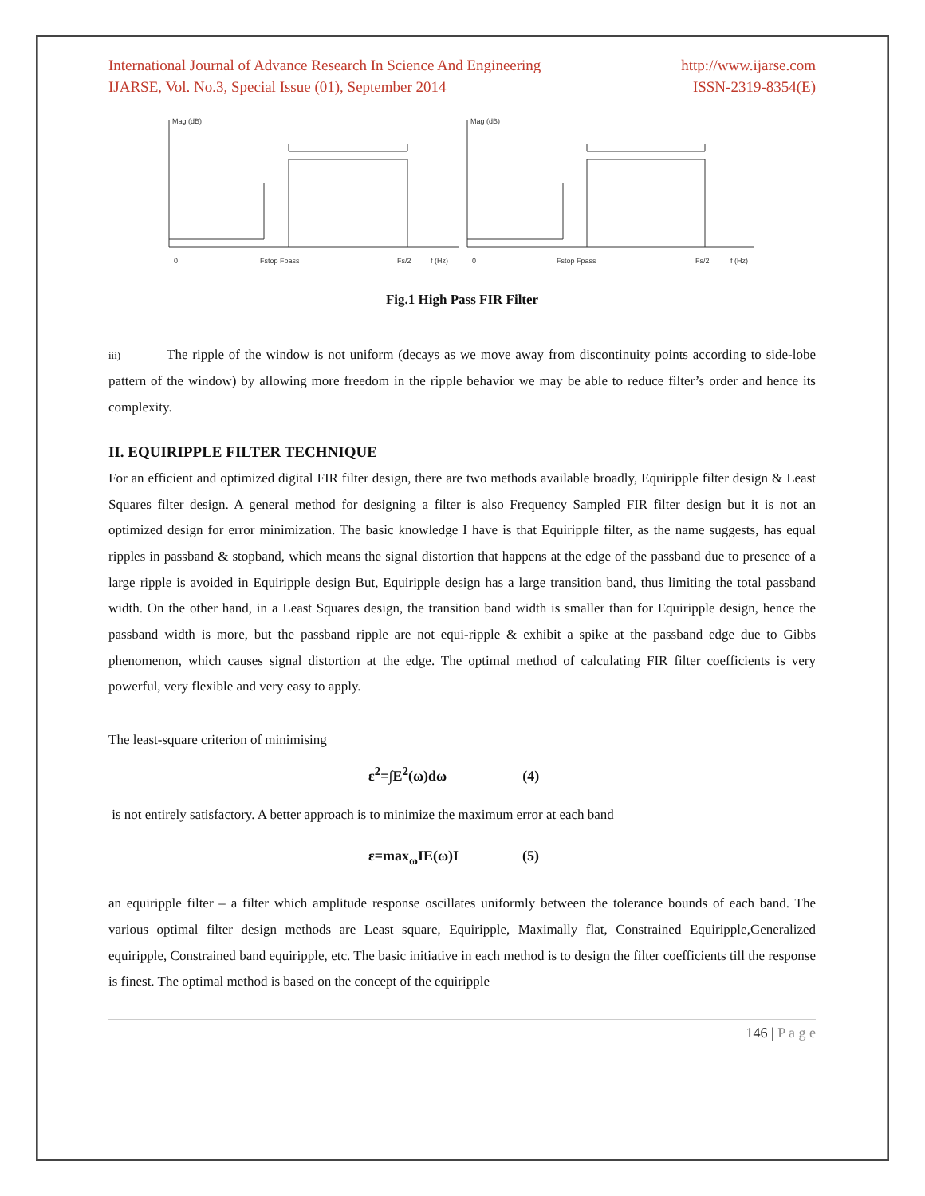International Journal of Advance Research In Science And Engineering http://www.ijarse.com
IJARSE, Vol. No.3, Special Issue (01), September 2014 ISSN-2319-8354(E)
Mag (dB)
0
Fstop Fpass
Fs/2
f (Hz)
Mag (dB)
0
Fstop Fpass
Fs/2
f (Hz)
Fig.1 High Pass FIR Filter
iii) The ripple of the window is not uniform (decays as we move away from discontinuity points according to side-lobe pattern of the window) by allowing more freedom in the ripple behavior we may be able to reduce filter’s order and hence its complexity.
II. EQUIRIPPLE FILTER TECHNIQUE
For an efficient and optimized digital FIR filter design, there are two methods available broadly, Equiripple filter design & Least Squares filter design. A general method for designing a filter is also Frequency Sampled FIR filter design but it is not an optimized design for error minimization. The basic knowledge I have is that Equiripple filter, as the name suggests, has equal ripples in passband & stopband, which means the signal distortion that happens at the edge of the passband due to presence of a large ripple is avoided in Equiripple design But, Equiripple design has a large transition band, thus limiting the total passband width. On the other hand, in a Least Squares design, the transition band width is smaller than for Equiripple design, hence the passband width is more, but the passband ripple are not equi-ripple & exhibit a spike at the passband edge due to Gibbs phenomenon, which causes signal distortion at the edge. The optimal method of calculating FIR filter coefficients is very powerful, very flexible and very easy to apply.
The least-square criterion of minimising
ε<sup>2</sup>=∫E<sup>2</sup>(ω)dω (4)
is not entirely satisfactory. A better approach is to minimize the maximum error at each band
ε=max<sub>ω</sub>IE(ω)I (5)
an equiripple filter – a filter which amplitude response oscillates uniformly between the tolerance bounds of each band. The various optimal filter design methods are Least square, Equiripple, Maximally flat, Constrained Equiripple,Generalized equiripple, Constrained band equiripple, etc. The basic initiative in each method is to design the filter coefficients till the response is finest. The optimal method is based on the concept of the equiripple
146 | P a g e